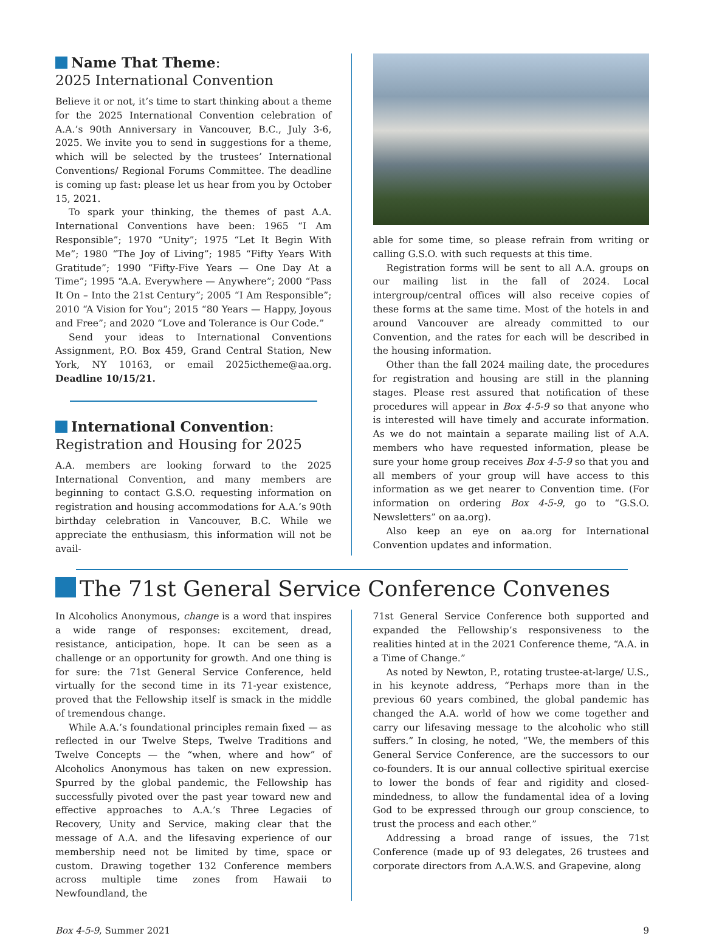Name That Theme:
2025 International Convention
Believe it or not, it’s time to start thinking about a theme for the 2025 International Convention celebration of A.A.’s 90th Anniversary in Vancouver, B.C., July 3-6, 2025. We invite you to send in suggestions for a theme, which will be selected by the trustees’ International Conventions/ Regional Forums Committee. The deadline is coming up fast: please let us hear from you by October 15, 2021.
To spark your thinking, the themes of past A.A. International Conventions have been: 1965 “I Am Responsible”; 1970 “Unity”; 1975 “Let It Begin With Me”; 1980 “The Joy of Living”; 1985 “Fifty Years With Gratitude”; 1990 “Fifty-Five Years — One Day At a Time”; 1995 “A.A. Everywhere — Anywhere”; 2000 “Pass It On – Into the 21st Century”; 2005 “I Am Responsible”; 2010 “A Vision for You”; 2015 “80 Years — Happy, Joyous and Free”; and 2020 “Love and Tolerance is Our Code.”
Send your ideas to International Conventions Assignment, P.O. Box 459, Grand Central Station, New York, NY 10163, or email 2025ictheme@aa.org. Deadline 10/15/21.
International Convention:
Registration and Housing for 2025
A.A. members are looking forward to the 2025 International Convention, and many members are beginning to contact G.S.O. requesting information on registration and housing accommodations for A.A.’s 90th birthday celebration in Vancouver, B.C. While we appreciate the enthusiasm, this information will not be avail-
able for some time, so please refrain from writing or calling G.S.O. with such requests at this time.
Registration forms will be sent to all A.A. groups on our mailing list in the fall of 2024. Local intergroup/central offices will also receive copies of these forms at the same time. Most of the hotels in and around Vancouver are already committed to our Convention, and the rates for each will be described in the housing information.
Other than the fall 2024 mailing date, the procedures for registration and housing are still in the planning stages. Please rest assured that notification of these procedures will appear in Box 4-5-9 so that anyone who is interested will have timely and accurate information. As we do not maintain a separate mailing list of A.A. members who have requested information, please be sure your home group receives Box 4-5-9 so that you and all members of your group will have access to this information as we get nearer to Convention time. (For information on ordering Box 4-5-9, go to “G.S.O. Newsletters” on aa.org).
Also keep an eye on aa.org for International Convention updates and information.
The 71st General Service Conference Convenes
In Alcoholics Anonymous, change is a word that inspires a wide range of responses: excitement, dread, resistance, anticipation, hope. It can be seen as a challenge or an opportunity for growth. And one thing is for sure: the 71st General Service Conference, held virtually for the second time in its 71-year existence, proved that the Fellowship itself is smack in the middle of tremendous change.
While A.A.’s foundational principles remain fixed — as reflected in our Twelve Steps, Twelve Traditions and Twelve Concepts — the “when, where and how” of Alcoholics Anonymous has taken on new expression. Spurred by the global pandemic, the Fellowship has successfully pivoted over the past year toward new and effective approaches to A.A.’s Three Legacies of Recovery, Unity and Service, making clear that the message of A.A. and the lifesaving experience of our membership need not be limited by time, space or custom. Drawing together 132 Conference members across multiple time zones from Hawaii to Newfoundland, the
71st General Service Conference both supported and expanded the Fellowship’s responsiveness to the realities hinted at in the 2021 Conference theme, “A.A. in a Time of Change.”
As noted by Newton, P., rotating trustee-at-large/ U.S., in his keynote address, “Perhaps more than in the previous 60 years combined, the global pandemic has changed the A.A. world of how we come together and carry our lifesaving message to the alcoholic who still suffers.” In closing, he noted, “We, the members of this General Service Conference, are the successors to our co-founders. It is our annual collective spiritual exercise to lower the bonds of fear and rigidity and closed-mindedness, to allow the fundamental idea of a loving God to be expressed through our group conscience, to trust the process and each other.”
Addressing a broad range of issues, the 71st Conference (made up of 93 delegates, 26 trustees and corporate directors from A.A.W.S. and Grapevine, along
Box 4-5-9, Summer 2021 9